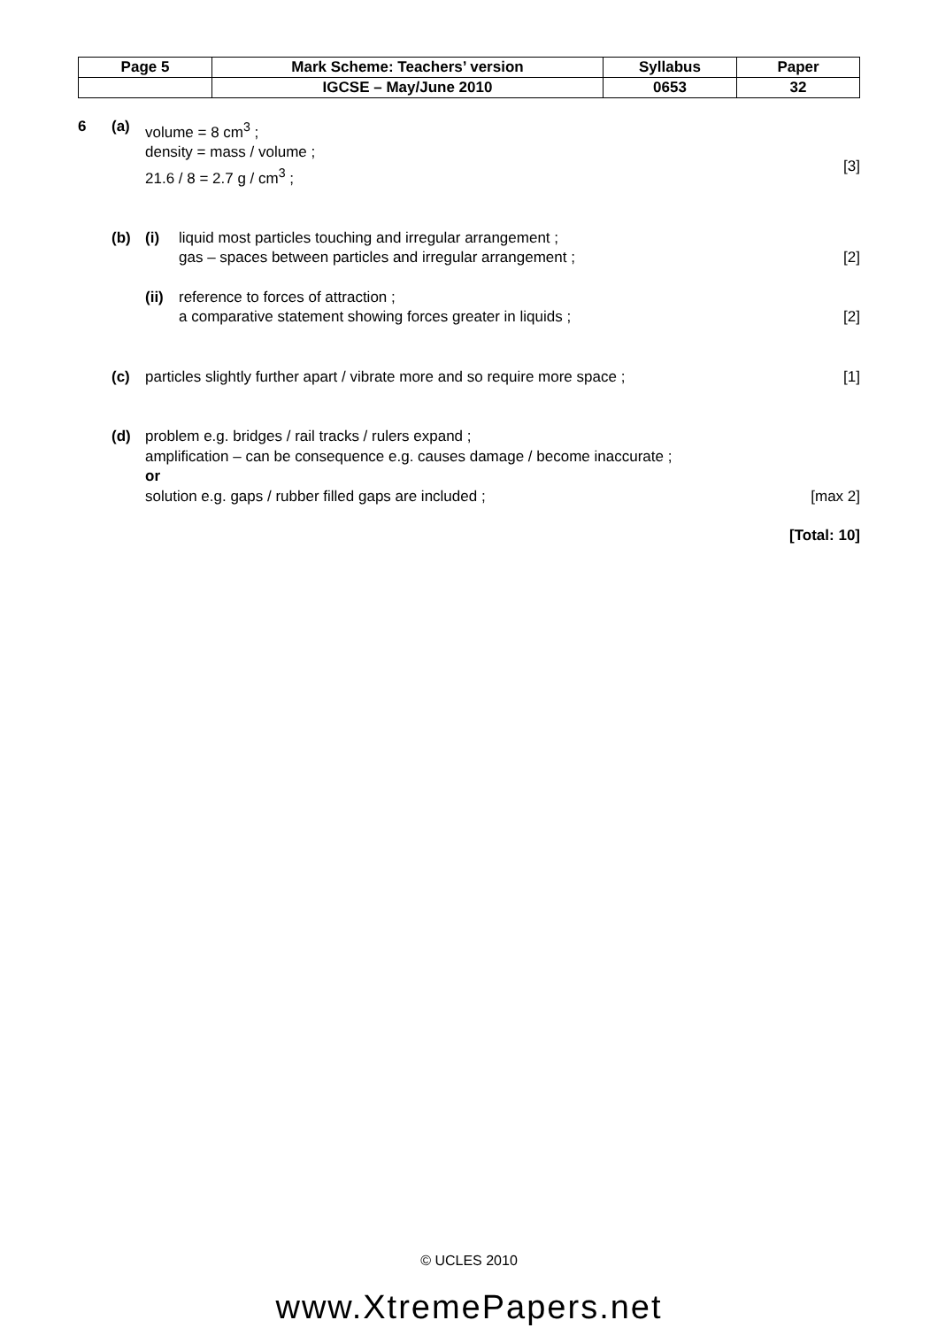| Page 5 | Mark Scheme: Teachers’ version | Syllabus | Paper |
| | IGCSE – May/June 2010 | 0653 | 32 |
6 (a) volume = 8 cm<sup>3</sup> ;
density = mass / volume ;
21.6 / 8 = 2.7 g / cm<sup>3</sup> ;
[3]
(b) (i) liquid most particles touching and irregular arrangement ;
gas – spaces between particles and irregular arrangement ;
[2]
(ii)
reference to forces of attraction ;
a comparative statement showing forces greater in liquids ;
[2]
(c) particles slightly further apart / vibrate more and so require more space ;
[1]
(d) problem e.g. bridges / rail tracks / rulers expand ;
amplification – can be consequence e.g. causes damage / become inaccurate ;
or
solution e.g. gaps / rubber filled gaps are included ;
[max 2]
[Total: 10]
© UCLES 2010
www.XtremePapers.net